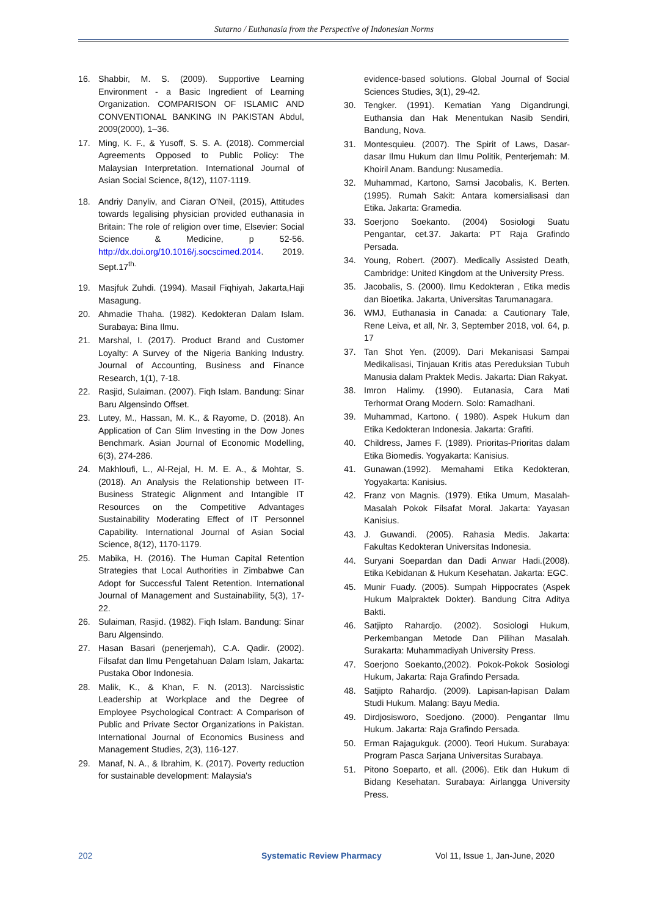Sutarno / Euthanasia from the Perspective of Indonesian Norms
16. Shabbir, M. S. (2009). Supportive Learning Environment - a Basic Ingredient of Learning Organization. COMPARISON OF ISLAMIC AND CONVENTIONAL BANKING IN PAKISTAN Abdul, 2009(2000), 1–36.
17. Ming, K. F., & Yusoff, S. S. A. (2018). Commercial Agreements Opposed to Public Policy: The Malaysian Interpretation. International Journal of Asian Social Science, 8(12), 1107-1119.
18. Andriy Danyliv, and Ciaran O'Neil, (2015), Attitudes towards legalising physician provided euthanasia in Britain: The role of religion over time, Elsevier: Social Science & Medicine, p 52-56. http://dx.doi.org/10.1016/j.socscimed.2014. 2019. Sept.17<sup>th.</sup>
19. Masjfuk Zuhdi. (1994). Masail Fiqhiyah, Jakarta,Haji Masagung.
20. Ahmadie Thaha. (1982). Kedokteran Dalam Islam. Surabaya: Bina Ilmu.
21. Marshal, I. (2017). Product Brand and Customer Loyalty: A Survey of the Nigeria Banking Industry. Journal of Accounting, Business and Finance Research, 1(1), 7-18.
22. Rasjid, Sulaiman. (2007). Fiqh Islam. Bandung: Sinar Baru Algensindo Offset.
23. Lutey, M., Hassan, M. K., & Rayome, D. (2018). An Application of Can Slim Investing in the Dow Jones Benchmark. Asian Journal of Economic Modelling, 6(3), 274-286.
24. Makhloufi, L., Al-Rejal, H. M. E. A., & Mohtar, S. (2018). An Analysis the Relationship between IT-Business Strategic Alignment and Intangible IT Resources on the Competitive Advantages Sustainability Moderating Effect of IT Personnel Capability. International Journal of Asian Social Science, 8(12), 1170-1179.
25. Mabika, H. (2016). The Human Capital Retention Strategies that Local Authorities in Zimbabwe Can Adopt for Successful Talent Retention. International Journal of Management and Sustainability, 5(3), 17-22.
26. Sulaiman, Rasjid. (1982). Fiqh Islam. Bandung: Sinar Baru Algensindo.
27. Hasan Basari (penerjemah), C.A. Qadir. (2002). Filsafat dan Ilmu Pengetahuan Dalam Islam, Jakarta: Pustaka Obor Indonesia.
28. Malik, K., & Khan, F. N. (2013). Narcissistic Leadership at Workplace and the Degree of Employee Psychological Contract: A Comparison of Public and Private Sector Organizations in Pakistan. International Journal of Economics Business and Management Studies, 2(3), 116-127.
29. Manaf, N. A., & Ibrahim, K. (2017). Poverty reduction for sustainable development: Malaysia's
evidence-based solutions. Global Journal of Social Sciences Studies, 3(1), 29-42.
30. Tengker. (1991). Kematian Yang Digandrungi, Euthansia dan Hak Menentukan Nasib Sendiri, Bandung, Nova.
31. Montesquieu. (2007). The Spirit of Laws, Dasar-dasar Ilmu Hukum dan Ilmu Politik, Penterjemah: M. Khoiril Anam. Bandung: Nusamedia.
32. Muhammad, Kartono, Samsi Jacobalis, K. Berten. (1995). Rumah Sakit: Antara komersialisasi dan Etika. Jakarta: Gramedia.
33. Soerjono Soekanto. (2004) Sosiologi Suatu Pengantar, cet.37. Jakarta: PT Raja Grafindo Persada.
34. Young, Robert. (2007). Medically Assisted Death, Cambridge: United Kingdom at the University Press.
35. Jacobalis, S. (2000). Ilmu Kedokteran , Etika medis dan Bioetika. Jakarta, Universitas Tarumanagara.
36. WMJ, Euthanasia in Canada: a Cautionary Tale, Rene Leiva, et all, Nr. 3, September 2018, vol. 64, p. 17
37. Tan Shot Yen. (2009). Dari Mekanisasi Sampai Medikalisasi, Tinjauan Kritis atas Pereduksian Tubuh Manusia dalam Praktek Medis. Jakarta: Dian Rakyat.
38. Imron Halimy. (1990). Eutanasia, Cara Mati Terhormat Orang Modern. Solo: Ramadhani.
39. Muhammad, Kartono. ( 1980). Aspek Hukum dan Etika Kedokteran Indonesia. Jakarta: Grafiti.
40. Childress, James F. (1989). Prioritas-Prioritas dalam Etika Biomedis. Yogyakarta: Kanisius.
41. Gunawan.(1992). Memahami Etika Kedokteran, Yogyakarta: Kanisius.
42. Franz von Magnis. (1979). Etika Umum, Masalah-Masalah Pokok Filsafat Moral. Jakarta: Yayasan Kanisius.
43. J. Guwandi. (2005). Rahasia Medis. Jakarta: Fakultas Kedokteran Universitas Indonesia.
44. Suryani Soepardan dan Dadi Anwar Hadi.(2008). Etika Kebidanan & Hukum Kesehatan. Jakarta: EGC.
45. Munir Fuady. (2005). Sumpah Hippocrates (Aspek Hukum Malpraktek Dokter). Bandung Citra Aditya Bakti.
46. Satjipto Rahardjo. (2002). Sosiologi Hukum, Perkembangan Metode Dan Pilihan Masalah. Surakarta: Muhammadiyah University Press.
47. Soerjono Soekanto,(2002). Pokok-Pokok Sosiologi Hukum, Jakarta: Raja Grafindo Persada.
48. Satjipto Rahardjo. (2009). Lapisan-lapisan Dalam Studi Hukum. Malang: Bayu Media.
49. Dirdjosisworo, Soedjono. (2000). Pengantar Ilmu Hukum. Jakarta: Raja Grafindo Persada.
50. Erman Rajagukguk. (2000). Teori Hukum. Surabaya: Program Pasca Sarjana Universitas Surabaya.
51. Pitono Soeparto, et all. (2006). Etik dan Hukum di Bidang Kesehatan. Surabaya: Airlangga University Press.
202 Systematic Review Pharmacy Vol 11, Issue 1, Jan-June, 2020